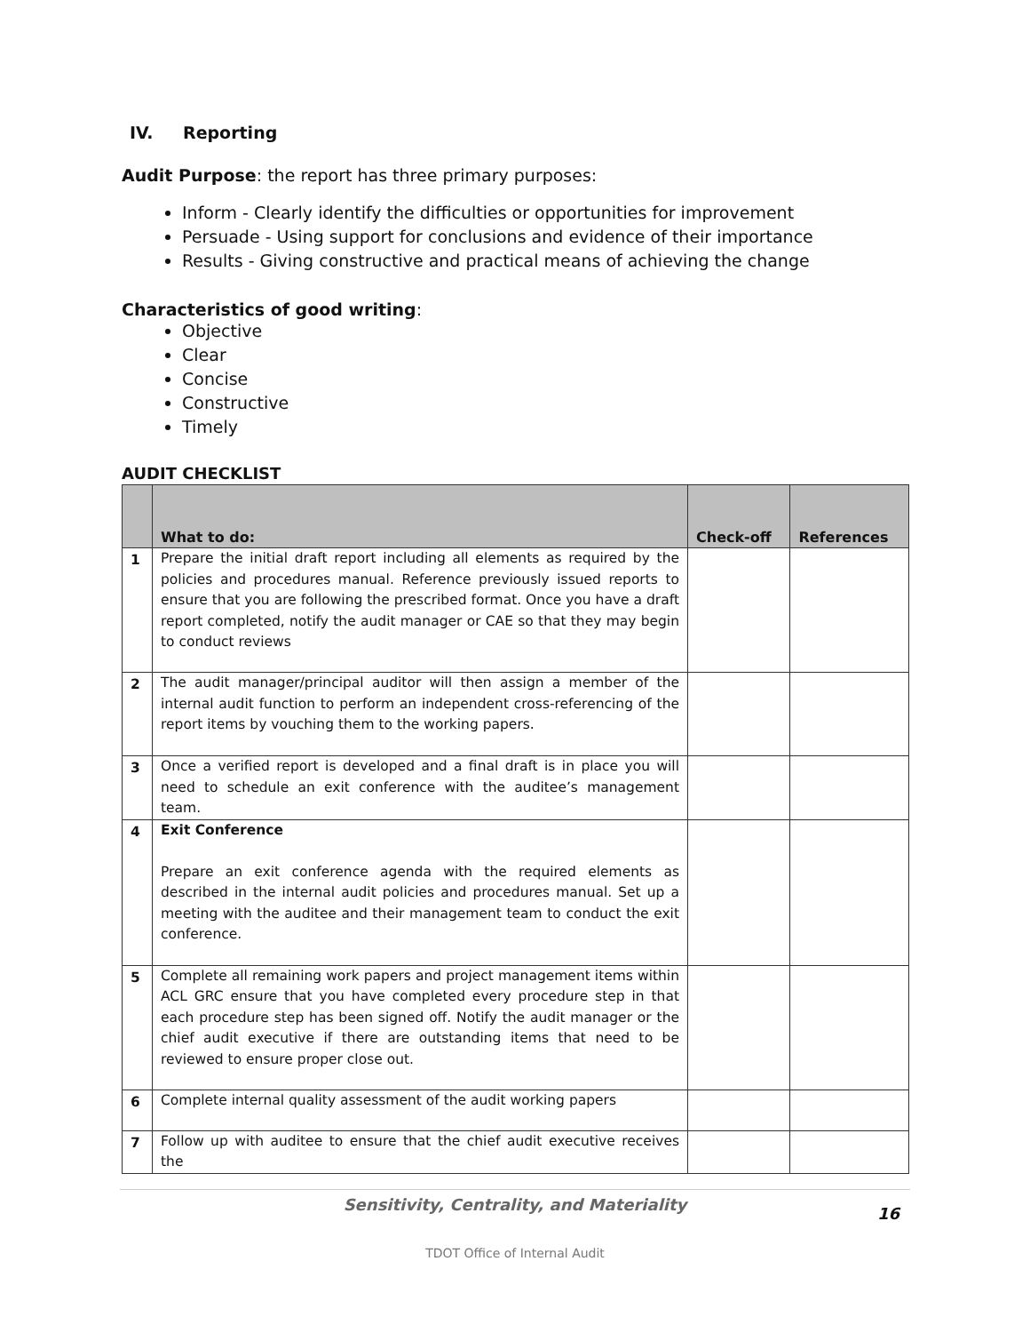IV. Reporting
Audit Purpose: the report has three primary purposes:
Inform - Clearly identify the difficulties or opportunities for improvement
Persuade - Using support for conclusions and evidence of their importance
Results - Giving constructive and practical means of achieving the change
Characteristics of good writing:
Objective
Clear
Concise
Constructive
Timely
AUDIT CHECKLIST
| | What to do: | Check-off | References |
| --- | --- | --- | --- |
| 1 | Prepare the initial draft report including all elements as required by the policies and procedures manual. Reference previously issued reports to ensure that you are following the prescribed format. Once you have a draft report completed, notify the audit manager or CAE so that they may begin to conduct reviews | | |
| 2 | The audit manager/principal auditor will then assign a member of the internal audit function to perform an independent cross-referencing of the report items by vouching them to the working papers. | | |
| 3 | Once a verified report is developed and a final draft is in place you will need to schedule an exit conference with the auditee’s management team. | | |
| 4 | Exit Conference Prepare an exit conference agenda with the required elements as described in the internal audit policies and procedures manual. Set up a meeting with the auditee and their management team to conduct the exit conference. | | |
| 5 | Complete all remaining work papers and project management items within ACL GRC ensure that you have completed every procedure step in that each procedure step has been signed off. Notify the audit manager or the chief audit executive if there are outstanding items that need to be reviewed to ensure proper close out. | | |
| 6 | Complete internal quality assessment of the audit working papers | | |
| 7 | Follow up with auditee to ensure that the chief audit executive receives the | | |
Sensitivity, Centrality, and Materiality
16
TDOT Office of Internal Audit